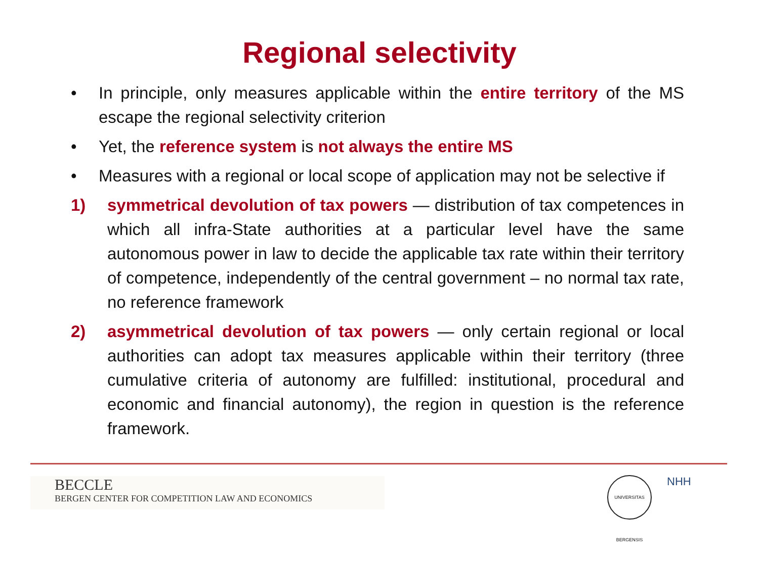Regional selectivity
• In principle, only measures applicable within the entire territory of the MS escape the regional selectivity criterion
• Yet, the reference system is not always the entire MS
• Measures with a regional or local scope of application may not be selective if
1) symmetrical devolution of tax powers — distribution of tax competences in which all infra-State authorities at a particular level have the same autonomous power in law to decide the applicable tax rate within their territory of competence, independently of the central government – no normal tax rate, no reference framework
2) asymmetrical devolution of tax powers — only certain regional or local authorities can adopt tax measures applicable within their territory (three cumulative criteria of autonomy are fulfilled: institutional, procedural and economic and financial autonomy), the region in question is the reference framework.
BECCLE
BERGEN CENTER FOR COMPETITION LAW AND ECONOMICS
UNIVERSITAS BERGENSIS
NHH